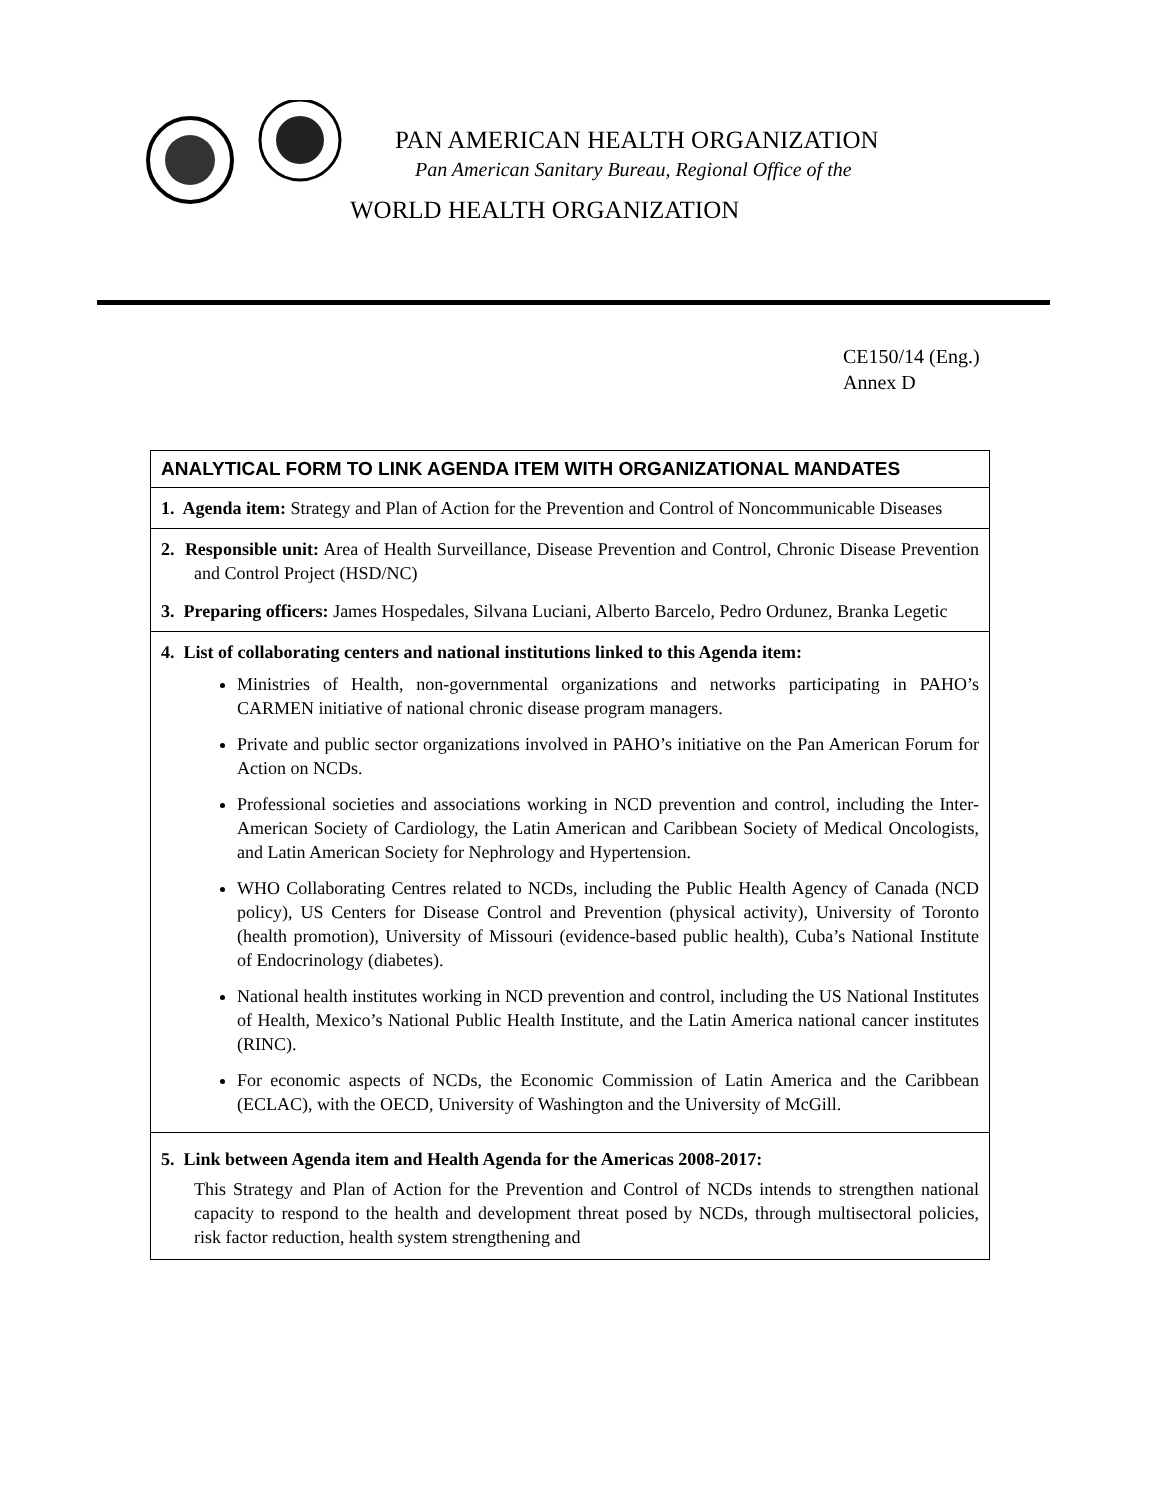PAN AMERICAN HEALTH ORGANIZATION
Pan American Sanitary Bureau, Regional Office of the
WORLD HEALTH ORGANIZATION
CE150/14 (Eng.)
Annex D
| ANALYTICAL FORM TO LINK AGENDA ITEM WITH ORGANIZATIONAL MANDATES |
| --- |
| 1. Agenda item: Strategy and Plan of Action for the Prevention and Control of Noncommunicable Diseases |
| 2. Responsible unit: Area of Health Surveillance, Disease Prevention and Control, Chronic Disease Prevention and Control Project (HSD/NC) 3. Preparing officers: James Hospedales, Silvana Luciani, Alberto Barcelo, Pedro Ordunez, Branka Legetic |
| 4. List of collaborating centers and national institutions linked to this Agenda item: Ministries of Health, non-governmental organizations and networks participating in PAHO’s CARMEN initiative of national chronic disease program managers. Private and public sector organizations involved in PAHO’s initiative on the Pan American Forum for Action on NCDs. Professional societies and associations working in NCD prevention and control, including the Inter-American Society of Cardiology, the Latin American and Caribbean Society of Medical Oncologists, and Latin American Society for Nephrology and Hypertension. WHO Collaborating Centres related to NCDs, including the Public Health Agency of Canada (NCD policy), US Centers for Disease Control and Prevention (physical activity), University of Toronto (health promotion), University of Missouri (evidence-based public health), Cuba’s National Institute of Endocrinology (diabetes). National health institutes working in NCD prevention and control, including the US National Institutes of Health, Mexico’s National Public Health Institute, and the Latin America national cancer institutes (RINC). For economic aspects of NCDs, the Economic Commission of Latin America and the Caribbean (ECLAC), with the OECD, University of Washington and the University of McGill. |
| 5. Link between Agenda item and Health Agenda for the Americas 2008-2017: This Strategy and Plan of Action for the Prevention and Control of NCDs intends to strengthen national capacity to respond to the health and development threat posed by NCDs, through multisectoral policies, risk factor reduction, health system strengthening and |